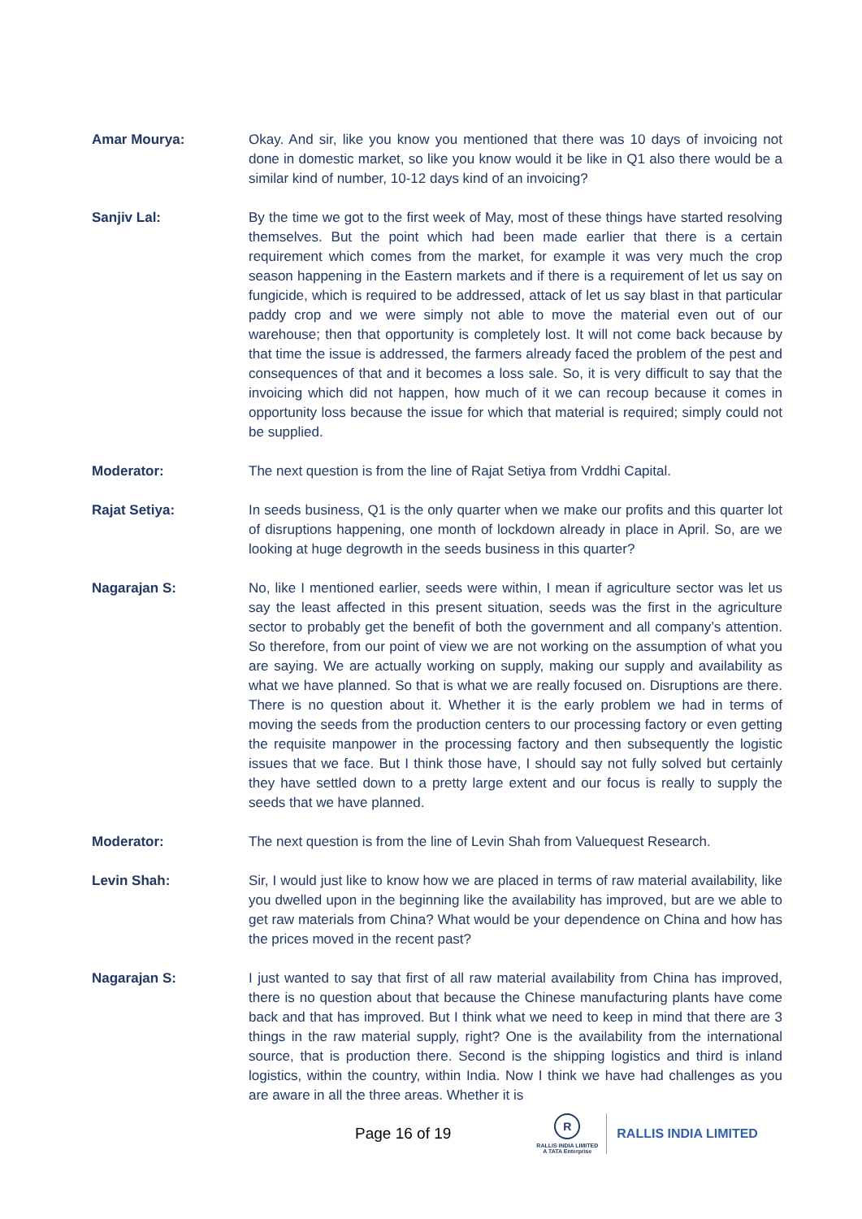Amar Mourya: Okay. And sir, like you know you mentioned that there was 10 days of invoicing not done in domestic market, so like you know would it be like in Q1 also there would be a similar kind of number, 10-12 days kind of an invoicing?
Sanjiv Lal: By the time we got to the first week of May, most of these things have started resolving themselves. But the point which had been made earlier that there is a certain requirement which comes from the market, for example it was very much the crop season happening in the Eastern markets and if there is a requirement of let us say on fungicide, which is required to be addressed, attack of let us say blast in that particular paddy crop and we were simply not able to move the material even out of our warehouse; then that opportunity is completely lost. It will not come back because by that time the issue is addressed, the farmers already faced the problem of the pest and consequences of that and it becomes a loss sale. So, it is very difficult to say that the invoicing which did not happen, how much of it we can recoup because it comes in opportunity loss because the issue for which that material is required; simply could not be supplied.
Moderator: The next question is from the line of Rajat Setiya from Vrddhi Capital.
Rajat Setiya: In seeds business, Q1 is the only quarter when we make our profits and this quarter lot of disruptions happening, one month of lockdown already in place in April. So, are we looking at huge degrowth in the seeds business in this quarter?
Nagarajan S: No, like I mentioned earlier, seeds were within, I mean if agriculture sector was let us say the least affected in this present situation, seeds was the first in the agriculture sector to probably get the benefit of both the government and all company’s attention. So therefore, from our point of view we are not working on the assumption of what you are saying. We are actually working on supply, making our supply and availability as what we have planned. So that is what we are really focused on. Disruptions are there. There is no question about it. Whether it is the early problem we had in terms of moving the seeds from the production centers to our processing factory or even getting the requisite manpower in the processing factory and then subsequently the logistic issues that we face. But I think those have, I should say not fully solved but certainly they have settled down to a pretty large extent and our focus is really to supply the seeds that we have planned.
Moderator: The next question is from the line of Levin Shah from Valuequest Research.
Levin Shah: Sir, I would just like to know how we are placed in terms of raw material availability, like you dwelled upon in the beginning like the availability has improved, but are we able to get raw materials from China? What would be your dependence on China and how has the prices moved in the recent past?
Nagarajan S: I just wanted to say that first of all raw material availability from China has improved, there is no question about that because the Chinese manufacturing plants have come back and that has improved. But I think what we need to keep in mind that there are 3 things in the raw material supply, right? One is the availability from the international source, that is production there. Second is the shipping logistics and third is inland logistics, within the country, within India. Now I think we have had challenges as you are aware in all the three areas. Whether it is
Page 16 of 19
R
RALLIS INDIA LIMITED
A TATA Enterprise
RALLIS INDIA LIMITED